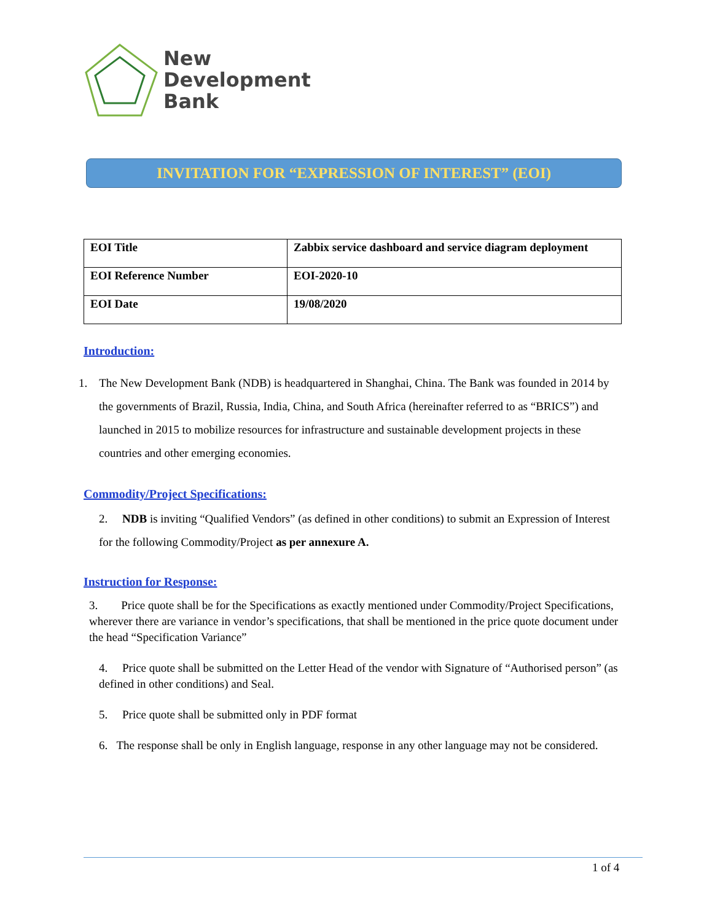New
Development
Bank
INVITATION FOR “EXPRESSION OF INTEREST” (EOI)
| EOI Title | Zabbix service dashboard and service diagram deployment |
| EOI Reference Number | EOI-2020-10 |
| EOI Date | 19/08/2020 |
Introduction:
1. The New Development Bank (NDB) is headquartered in Shanghai, China. The Bank was founded in 2014 by the governments of Brazil, Russia, India, China, and South Africa (hereinafter referred to as “BRICS”) and launched in 2015 to mobilize resources for infrastructure and sustainable development projects in these countries and other emerging economies.
Commodity/Project Specifications:
2. NDB is inviting “Qualified Vendors” (as defined in other conditions) to submit an Expression of Interest for the following Commodity/Project as per annexure A.
Instruction for Response:
3. Price quote shall be for the Specifications as exactly mentioned under Commodity/Project Specifications, wherever there are variance in vendor’s specifications, that shall be mentioned in the price quote document under the head “Specification Variance”
4. Price quote shall be submitted on the Letter Head of the vendor with Signature of “Authorised person” (as defined in other conditions) and Seal.
5. Price quote shall be submitted only in PDF format
6. The response shall be only in English language, response in any other language may not be considered.
1 of 4